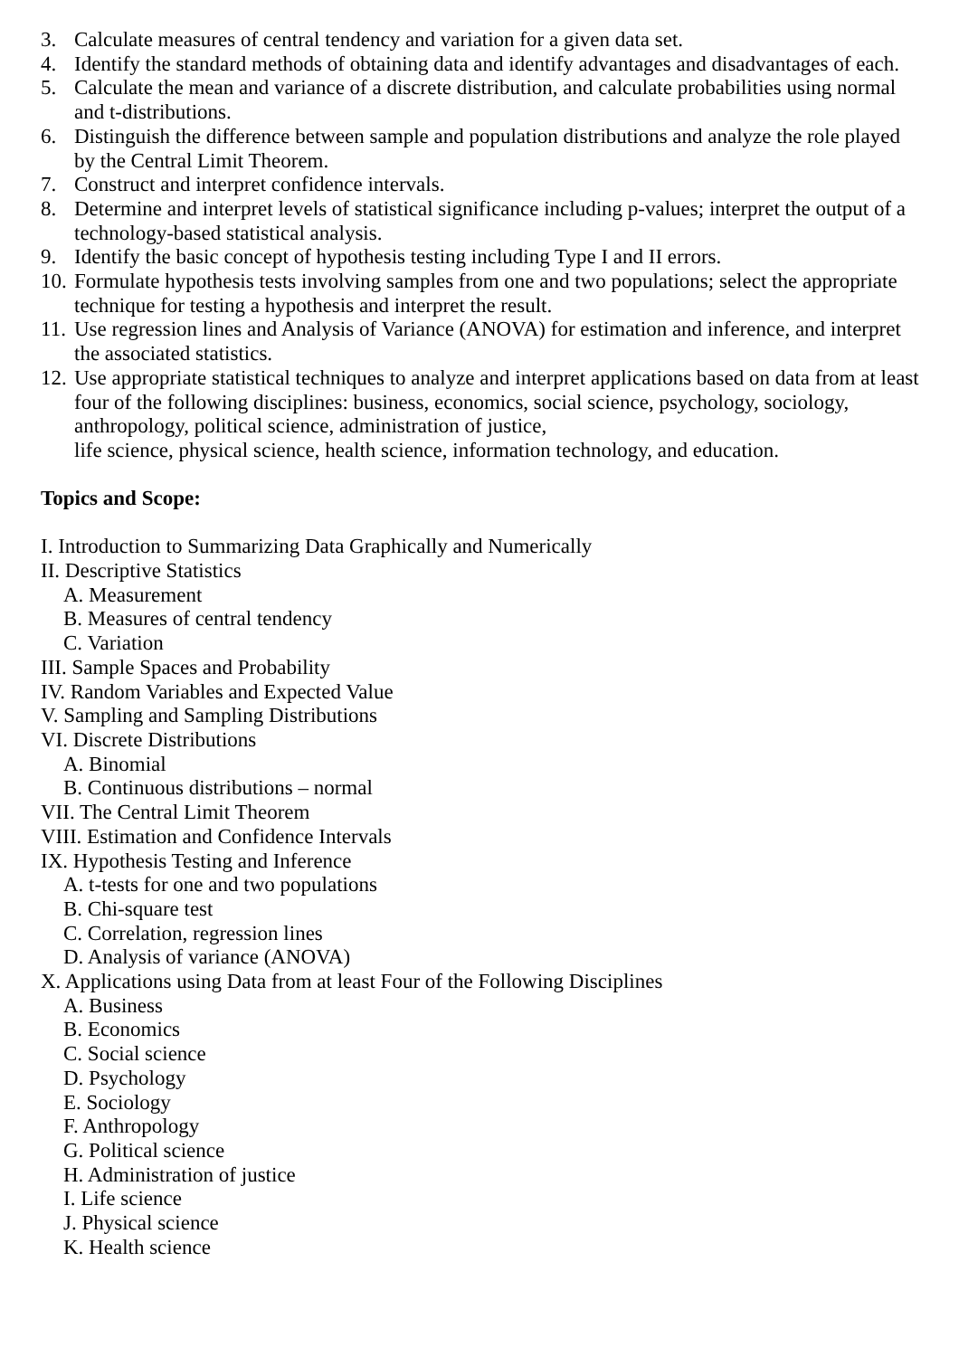3. Calculate measures of central tendency and variation for a given data set.
4. Identify the standard methods of obtaining data and identify advantages and disadvantages of each.
5. Calculate the mean and variance of a discrete distribution, and calculate probabilities using normal and t-distributions.
6. Distinguish the difference between sample and population distributions and analyze the role played by the Central Limit Theorem.
7. Construct and interpret confidence intervals.
8. Determine and interpret levels of statistical significance including p-values; interpret the output of a technology-based statistical analysis.
9. Identify the basic concept of hypothesis testing including Type I and II errors.
10. Formulate hypothesis tests involving samples from one and two populations; select the appropriate technique for testing a hypothesis and interpret the result.
11. Use regression lines and Analysis of Variance (ANOVA) for estimation and inference, and interpret the associated statistics.
12. Use appropriate statistical techniques to analyze and interpret applications based on data from at least four of the following disciplines: business, economics, social science, psychology, sociology, anthropology, political science, administration of justice,
life science, physical science, health science, information technology, and education.
Topics and Scope:
I. Introduction to Summarizing Data Graphically and Numerically
II. Descriptive Statistics
A. Measurement
B. Measures of central tendency
C. Variation
III. Sample Spaces and Probability
IV. Random Variables and Expected Value
V. Sampling and Sampling Distributions
VI. Discrete Distributions
A. Binomial
B. Continuous distributions – normal
VII. The Central Limit Theorem
VIII. Estimation and Confidence Intervals
IX. Hypothesis Testing and Inference
A. t-tests for one and two populations
B. Chi-square test
C. Correlation, regression lines
D. Analysis of variance (ANOVA)
X. Applications using Data from at least Four of the Following Disciplines
A. Business
B. Economics
C. Social science
D. Psychology
E. Sociology
F. Anthropology
G. Political science
H. Administration of justice
I. Life science
J. Physical science
K. Health science